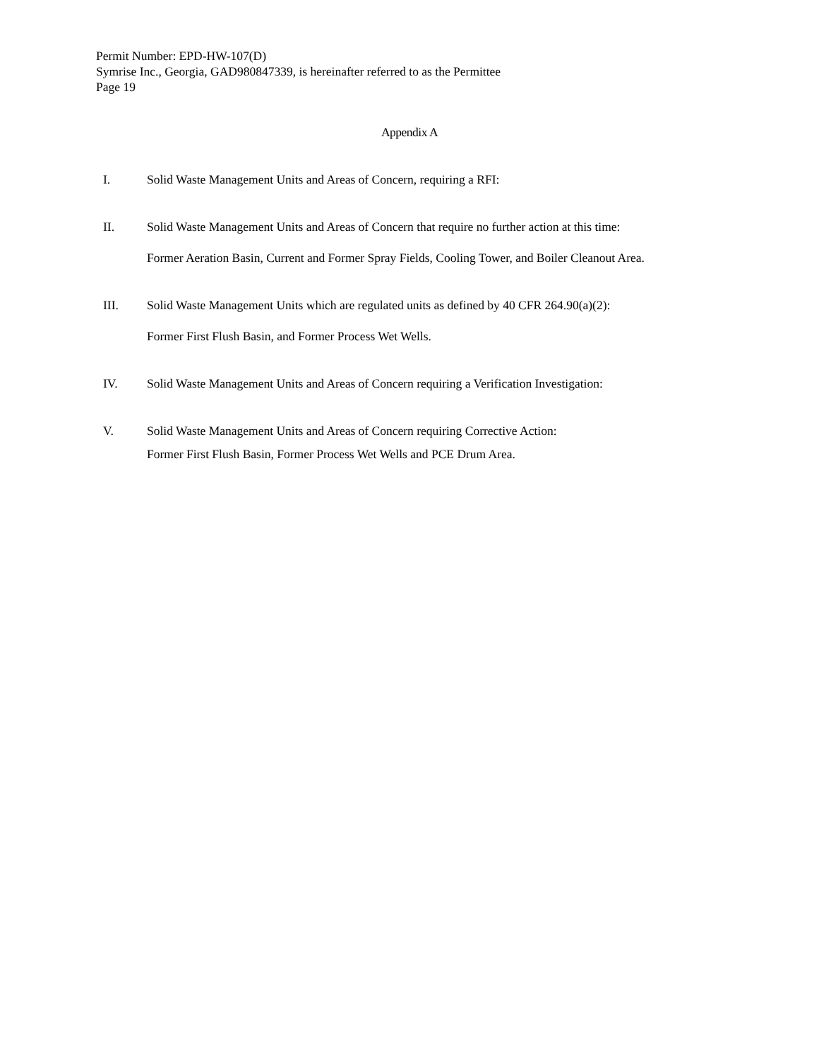Permit Number: EPD-HW-107(D)
Symrise Inc., Georgia, GAD980847339, is hereinafter referred to as the Permittee
Page 19
Appendix A
I. Solid Waste Management Units and Areas of Concern, requiring a RFI:
II. Solid Waste Management Units and Areas of Concern that require no further action at this time:
Former Aeration Basin, Current and Former Spray Fields, Cooling Tower, and Boiler Cleanout Area.
III. Solid Waste Management Units which are regulated units as defined by 40 CFR 264.90(a)(2):
Former First Flush Basin, and Former Process Wet Wells.
IV. Solid Waste Management Units and Areas of Concern requiring a Verification Investigation:
V. Solid Waste Management Units and Areas of Concern requiring Corrective Action:
Former First Flush Basin, Former Process Wet Wells and PCE Drum Area.